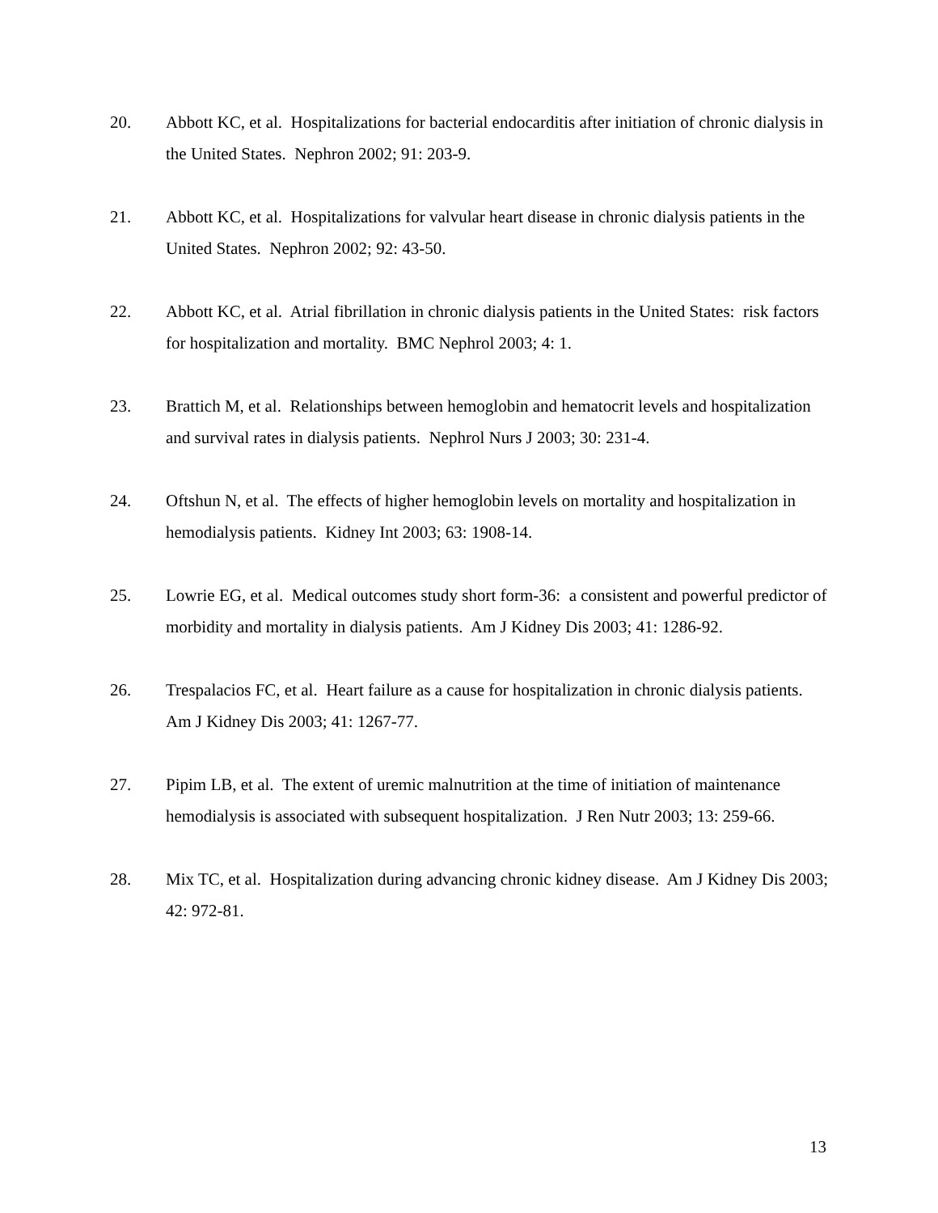20. Abbott KC, et al. Hospitalizations for bacterial endocarditis after initiation of chronic dialysis in the United States. Nephron 2002; 91: 203-9.
21. Abbott KC, et al. Hospitalizations for valvular heart disease in chronic dialysis patients in the United States. Nephron 2002; 92: 43-50.
22. Abbott KC, et al. Atrial fibrillation in chronic dialysis patients in the United States: risk factors for hospitalization and mortality. BMC Nephrol 2003; 4: 1.
23. Brattich M, et al. Relationships between hemoglobin and hematocrit levels and hospitalization and survival rates in dialysis patients. Nephrol Nurs J 2003; 30: 231-4.
24. Oftshun N, et al. The effects of higher hemoglobin levels on mortality and hospitalization in hemodialysis patients. Kidney Int 2003; 63: 1908-14.
25. Lowrie EG, et al. Medical outcomes study short form-36: a consistent and powerful predictor of morbidity and mortality in dialysis patients. Am J Kidney Dis 2003; 41: 1286-92.
26. Trespalacios FC, et al. Heart failure as a cause for hospitalization in chronic dialysis patients. Am J Kidney Dis 2003; 41: 1267-77.
27. Pipim LB, et al. The extent of uremic malnutrition at the time of initiation of maintenance hemodialysis is associated with subsequent hospitalization. J Ren Nutr 2003; 13: 259-66.
28. Mix TC, et al. Hospitalization during advancing chronic kidney disease. Am J Kidney Dis 2003; 42: 972-81.
13